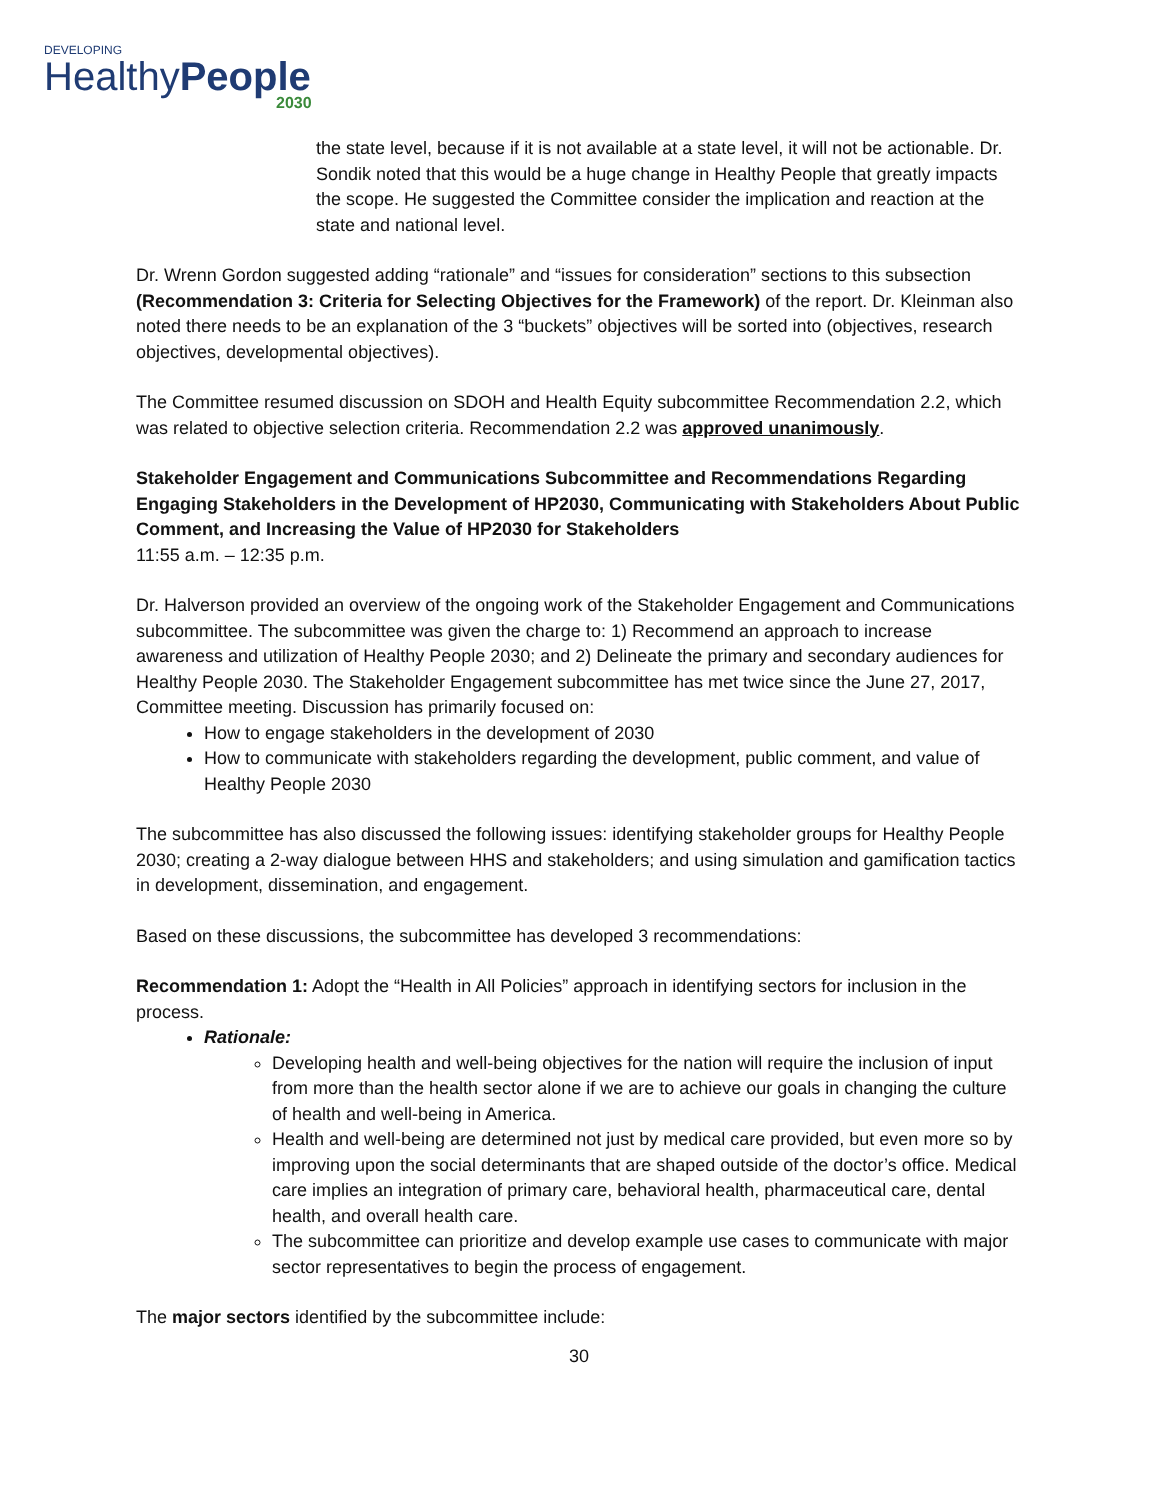DEVELOPING
HealthyPeople
2030
the state level, because if it is not available at a state level, it will not be actionable. Dr. Sondik noted that this would be a huge change in Healthy People that greatly impacts the scope. He suggested the Committee consider the implication and reaction at the state and national level.
Dr. Wrenn Gordon suggested adding “rationale” and “issues for consideration” sections to this subsection (Recommendation 3: Criteria for Selecting Objectives for the Framework) of the report. Dr. Kleinman also noted there needs to be an explanation of the 3 “buckets” objectives will be sorted into (objectives, research objectives, developmental objectives).
The Committee resumed discussion on SDOH and Health Equity subcommittee Recommendation 2.2, which was related to objective selection criteria. Recommendation 2.2 was approved unanimously.
Stakeholder Engagement and Communications Subcommittee and Recommendations Regarding Engaging Stakeholders in the Development of HP2030, Communicating with Stakeholders About Public Comment, and Increasing the Value of HP2030 for Stakeholders
11:55 a.m. – 12:35 p.m.
Dr. Halverson provided an overview of the ongoing work of the Stakeholder Engagement and Communications subcommittee. The subcommittee was given the charge to: 1) Recommend an approach to increase awareness and utilization of Healthy People 2030; and 2) Delineate the primary and secondary audiences for Healthy People 2030. The Stakeholder Engagement subcommittee has met twice since the June 27, 2017, Committee meeting. Discussion has primarily focused on:
How to engage stakeholders in the development of 2030
How to communicate with stakeholders regarding the development, public comment, and value of Healthy People 2030
The subcommittee has also discussed the following issues: identifying stakeholder groups for Healthy People 2030; creating a 2-way dialogue between HHS and stakeholders; and using simulation and gamification tactics in development, dissemination, and engagement.
Based on these discussions, the subcommittee has developed 3 recommendations:
Recommendation 1: Adopt the “Health in All Policies” approach in identifying sectors for inclusion in the process.
Rationale:
Developing health and well-being objectives for the nation will require the inclusion of input from more than the health sector alone if we are to achieve our goals in changing the culture of health and well-being in America.
Health and well-being are determined not just by medical care provided, but even more so by improving upon the social determinants that are shaped outside of the doctor’s office. Medical care implies an integration of primary care, behavioral health, pharmaceutical care, dental health, and overall health care.
The subcommittee can prioritize and develop example use cases to communicate with major sector representatives to begin the process of engagement.
The major sectors identified by the subcommittee include:
30